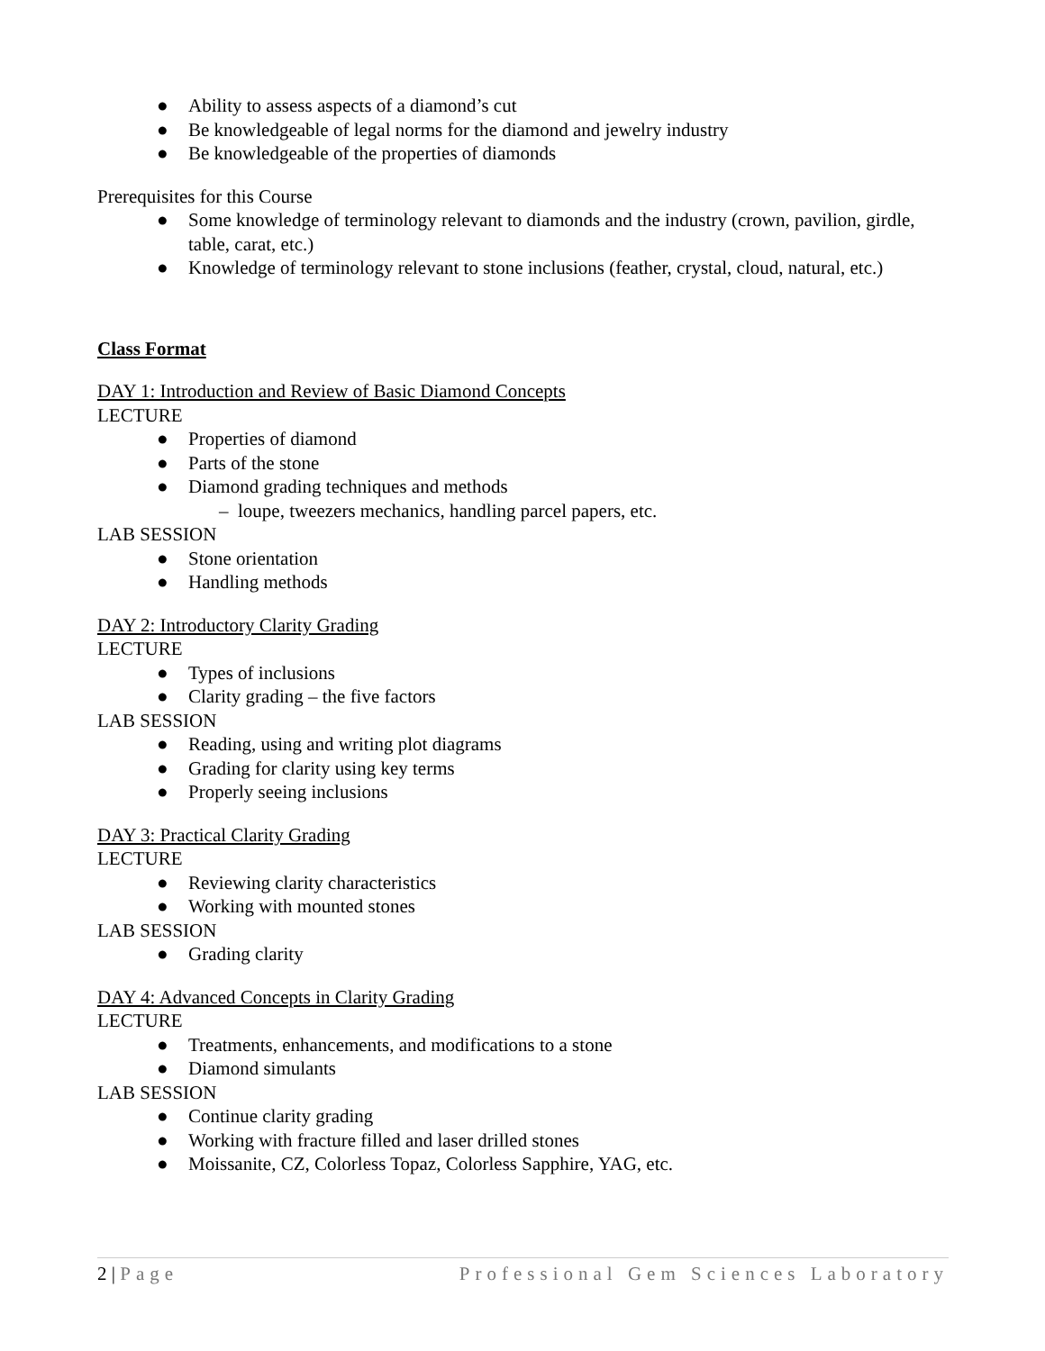● Ability to assess aspects of a diamond’s cut
● Be knowledgeable of legal norms for the diamond and jewelry industry
● Be knowledgeable of the properties of diamonds
Prerequisites for this Course
● Some knowledge of terminology relevant to diamonds and the industry (crown, pavilion, girdle, table, carat, etc.)
● Knowledge of terminology relevant to stone inclusions (feather, crystal, cloud, natural, etc.)
Class Format
DAY 1: Introduction and Review of Basic Diamond Concepts
LECTURE
● Properties of diamond
● Parts of the stone
● Diamond grading techniques and methods
– loupe, tweezers mechanics, handling parcel papers, etc.
LAB SESSION
● Stone orientation
● Handling methods
DAY 2: Introductory Clarity Grading
LECTURE
● Types of inclusions
● Clarity grading – the five factors
LAB SESSION
● Reading, using and writing plot diagrams
● Grading for clarity using key terms
● Properly seeing inclusions
DAY 3: Practical Clarity Grading
LECTURE
● Reviewing clarity characteristics
● Working with mounted stones
LAB SESSION
● Grading clarity
DAY 4: Advanced Concepts in Clarity Grading
LECTURE
● Treatments, enhancements, and modifications to a stone
● Diamond simulants
LAB SESSION
● Continue clarity grading
● Working with fracture filled and laser drilled stones
● Moissanite, CZ, Colorless Topaz, Colorless Sapphire, YAG, etc.
2 | Page Professional Gem Sciences Laboratory